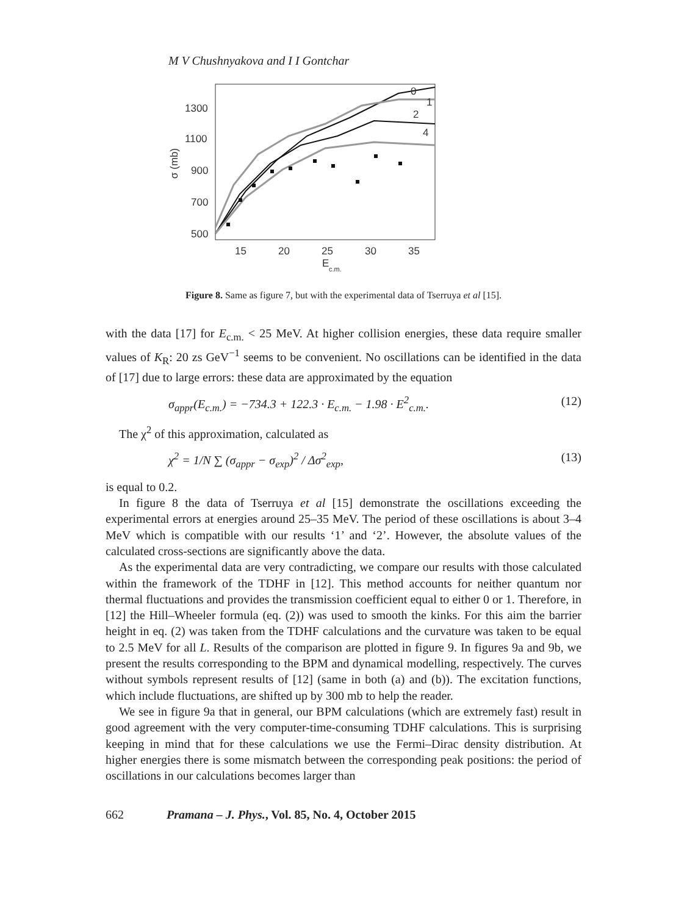M V Chushnyakova and I I Gontchar
1300
1100
900
700
500
σ (mb)
15
20
25
30
35
E
c.m.
0
1
2
4
Figure 8. Same as figure 7, but with the experimental data of Tserruya et al [15].
with the data [17] for E<sub>c.m.</sub> < 25 MeV. At higher collision energies, these data require smaller values of K<sub>R</sub>: 20 zs GeV<sup>−1</sup> seems to be convenient. No oscillations can be identified in the data of [17] due to large errors: these data are approximated by the equation
σ<sub>appr</sub>(E<sub>c.m.</sub>) = −734.3 + 122.3 · E<sub>c.m.</sub> − 1.98 · E<sup>2</sup><sub>c.m.</sub>. (12)
The χ<sup>2</sup> of this approximation, calculated as
χ<sup>2</sup> = 1/N ∑ (σ<sub>appr</sub> − σ<sub>exp</sub>)<sup>2</sup> / Δσ<sup>2</sup><sub>exp</sub>, (13)
is equal to 0.2.
In figure 8 the data of Tserruya et al [15] demonstrate the oscillations exceeding the experimental errors at energies around 25–35 MeV. The period of these oscillations is about 3–4 MeV which is compatible with our results ‘1’ and ‘2’. However, the absolute values of the calculated cross-sections are significantly above the data.
As the experimental data are very contradicting, we compare our results with those calculated within the framework of the TDHF in [12]. This method accounts for neither quantum nor thermal fluctuations and provides the transmission coefficient equal to either 0 or 1. Therefore, in [12] the Hill–Wheeler formula (eq. (2)) was used to smooth the kinks. For this aim the barrier height in eq. (2) was taken from the TDHF calculations and the curvature was taken to be equal to 2.5 MeV for all L. Results of the comparison are plotted in figure 9. In figures 9a and 9b, we present the results corresponding to the BPM and dynamical modelling, respectively. The curves without symbols represent results of [12] (same in both (a) and (b)). The excitation functions, which include fluctuations, are shifted up by 300 mb to help the reader.
We see in figure 9a that in general, our BPM calculations (which are extremely fast) result in good agreement with the very computer-time-consuming TDHF calculations. This is surprising keeping in mind that for these calculations we use the Fermi–Dirac density distribution. At higher energies there is some mismatch between the corresponding peak positions: the period of oscillations in our calculations becomes larger than
662 Pramana – J. Phys., Vol. 85, No. 4, October 2015